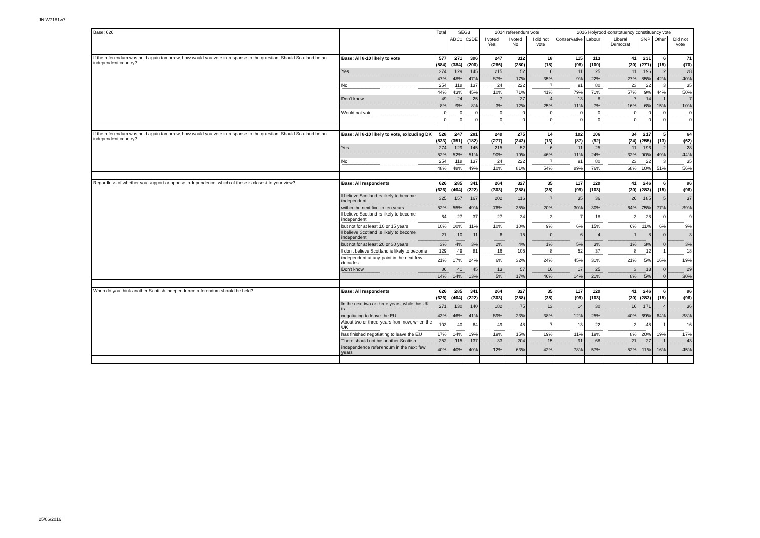JN:W7181w7
| Base: 626 | | Total | SEG3 | | 2014 referendum vote | | | 2016 Holyrood constotuency constituency vote | | | | | |
| --- | --- | --- | --- | --- | --- | --- | --- | --- | --- | --- | --- | --- | --- |
| | | | ABC1 | C2DE | I voted Yes | I voted No | I did not vote | Conservative | Labour | Liberal Democrat | SNP | Other | Did not vote |
| If the referendum was held again tomorrow, how would you vote in response to the question: Should Scotland be an independent country? | Base: All 8-10 likely to vote | 577 | 271 | 306 | 247 | 312 | 18 | 115 | 113 | 41 | 231 | 6 | 71 |
| | | (584) | (384) | (200) | (286) | (280) | (18) | (98) | (100) | (30) | (271) | (15) | (70) |
| | Yes | 274 | 129 | 145 | 215 | 52 | 6 | 11 | 25 | 11 | 196 | 2 | 28 |
| | | 47% | 48% | 47% | 87% | 17% | 35% | 9% | 22% | 27% | 85% | 42% | 40% |
| | No | 254 | 118 | 137 | 24 | 222 | 7 | 91 | 80 | 23 | 22 | 3 | 35 |
| | | 44% | 43% | 45% | 10% | 71% | 41% | 79% | 71% | 57% | 9% | 44% | 50% |
| | Don't know | 49 | 24 | 25 | 7 | 37 | 4 | 13 | 8 | 7 | 14 | 1 | 7 |
| | | 8% | 9% | 8% | 3% | 12% | 25% | 11% | 7% | 16% | 6% | 15% | 10% |
| | Would not vote | 0 | 0 | 0 | 0 | 0 | 0 | 0 | 0 | 0 | 0 | 0 | 0 |
| | | 0 | 0 | 0 | 0 | 0 | 0 | 0 | 0 | 0 | 0 | 0 | 0 |
| If the referendum was held again tomorrow, how would you vote in response to the question: Should Scotland be an independent country? | Base: All 8-10 likely to vote, exlcuding DK | 528 | 247 | 281 | 240 | 275 | 14 | 102 | 106 | 34 | 217 | 5 | 64 |
| | | (533) | (351) | (182) | (277) | (243) | (13) | (87) | (92) | (24) | (255) | (13) | (62) |
| | Yes | 274 | 129 | 145 | 215 | 52 | 6 | 11 | 25 | 11 | 196 | 2 | 28 |
| | | 52% | 52% | 51% | 90% | 19% | 46% | 11% | 24% | 32% | 90% | 49% | 44% |
| | No | 254 | 118 | 137 | 24 | 222 | 7 | 91 | 80 | 23 | 22 | 3 | 35 |
| | | 48% | 48% | 49% | 10% | 81% | 54% | 89% | 76% | 68% | 10% | 51% | 56% |
| Regardless of whether you support or oppose independence, which of these is closest to your view? | Base: All respondents | 626 | 285 | 341 | 264 | 327 | 35 | 117 | 120 | 41 | 246 | 6 | 96 |
| | | (626) | (404) | (222) | (303) | (288) | (35) | (99) | (103) | (30) | (283) | (15) | (96) |
| | I believe Scotland is likely to become independent | 325 | 157 | 167 | 202 | 116 | 7 | 35 | 36 | 26 | 185 | 5 | 37 |
| | within the next five to ten years | 52% | 55% | 49% | 76% | 35% | 20% | 30% | 30% | 64% | 75% | 77% | 39% |
| | I believe Scotland is likely to become independent | 64 | 27 | 37 | 27 | 34 | 3 | 7 | 18 | 3 | 28 | 0 | 9 |
| | but not for at least 10 or 15 years | 10% | 10% | 11% | 10% | 10% | 9% | 6% | 15% | 6% | 11% | 6% | 9% |
| | I believe Scotland is likely to become independent | 21 | 10 | 11 | 6 | 15 | 0 | 6 | 4 | 1 | 8 | 0 | 3 |
| | but not for at least 20 or 30 years | 3% | 4% | 3% | 2% | 4% | 1% | 5% | 3% | 1% | 3% | 0 | 3% |
| | I don't believe Scotland is likely to become | 129 | 49 | 81 | 16 | 105 | 8 | 52 | 37 | 8 | 12 | 1 | 18 |
| | independent at any point in the next few decades | 21% | 17% | 24% | 6% | 32% | 24% | 45% | 31% | 21% | 5% | 16% | 19% |
| | Don't know | 86 | 41 | 45 | 13 | 57 | 16 | 17 | 25 | 3 | 13 | 0 | 29 |
| | | 14% | 14% | 13% | 5% | 17% | 46% | 14% | 21% | 8% | 5% | 0 | 30% |
| When do you think another Scottish independence referendum should be held? | Base: All respondents | 626 | 285 | 341 | 264 | 327 | 35 | 117 | 120 | 41 | 246 | 6 | 96 |
| | | (626) | (404) | (222) | (303) | (288) | (35) | (99) | (103) | (30) | (283) | (15) | (96) |
| | In the next two or three years, while the UK is | 271 | 130 | 140 | 182 | 75 | 13 | 14 | 30 | 16 | 171 | 4 | 36 |
| | negotiating to leave the EU | 43% | 46% | 41% | 69% | 23% | 38% | 12% | 25% | 40% | 69% | 64% | 38% |
| | About two or three years from now, when the UK | 103 | 40 | 64 | 49 | 48 | 7 | 13 | 22 | 3 | 48 | 1 | 16 |
| | has finished negotiating to leave the EU | 17% | 14% | 19% | 19% | 15% | 19% | 11% | 19% | 8% | 20% | 19% | 17% |
| | There should not be another Scottish | 252 | 115 | 137 | 33 | 204 | 15 | 91 | 68 | 21 | 27 | 1 | 43 |
| | independence referendum in the next few years | 40% | 40% | 40% | 12% | 63% | 42% | 78% | 57% | 52% | 11% | 16% | 45% |
25/06/2016